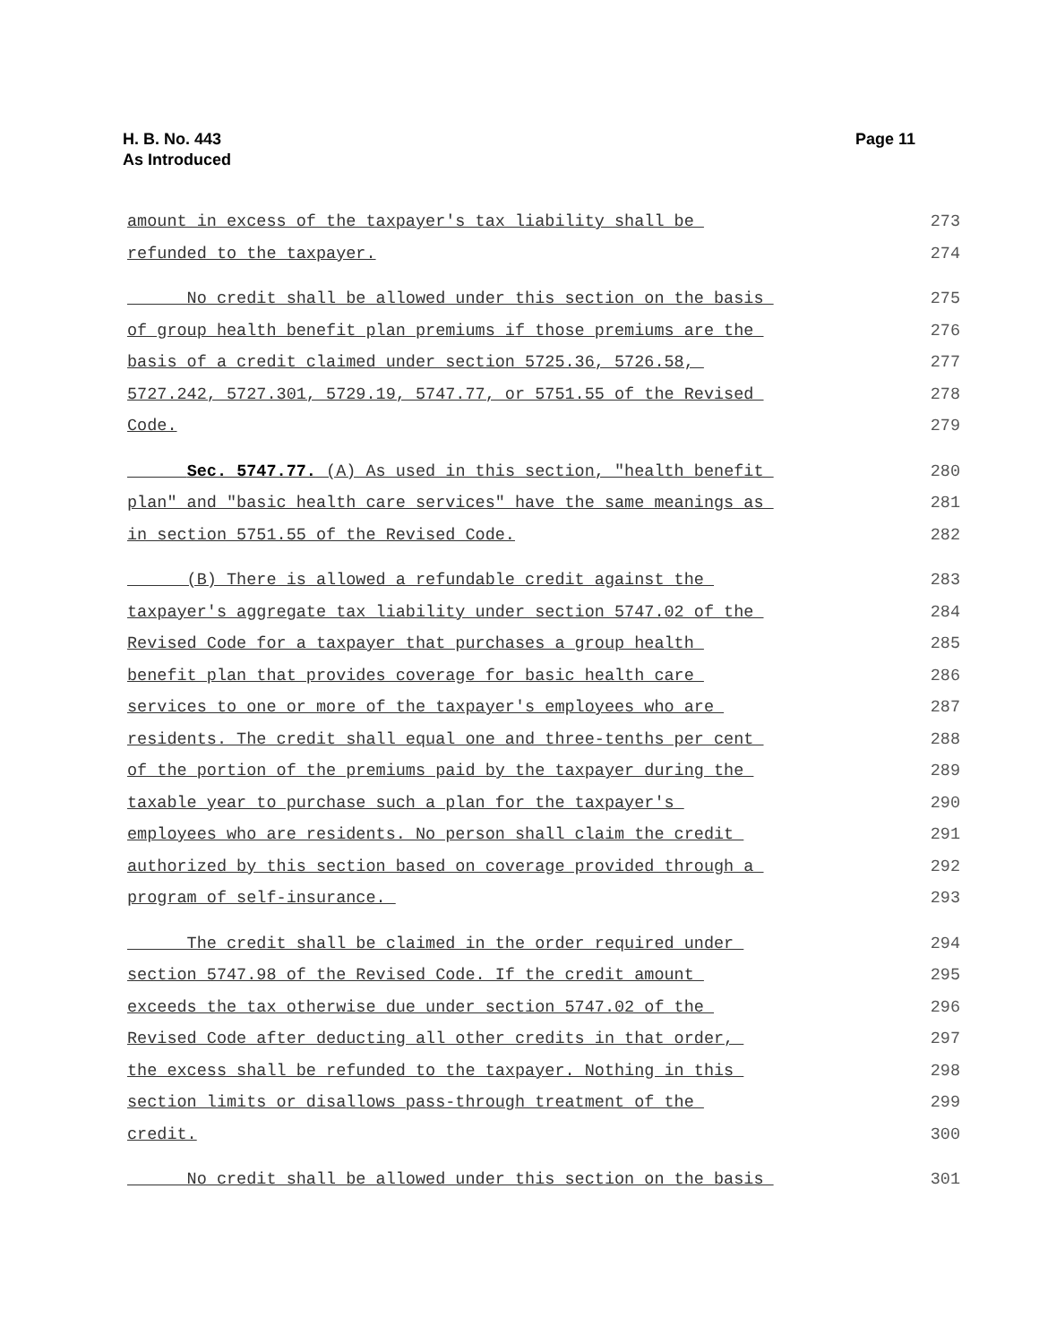Page 11 H. B. No. 443
As Introduced
amount in excess of the taxpayer's tax liability shall be 273
refunded to the taxpayer. 274
No credit shall be allowed under this section on the basis 275
of group health benefit plan premiums if those premiums are the 276
basis of a credit claimed under section 5725.36, 5726.58, 277
5727.242, 5727.301, 5729.19, 5747.77, or 5751.55 of the Revised 278
Code. 279
Sec. 5747.77. (A) As used in this section, "health benefit 280
plan" and "basic health care services" have the same meanings as 281
in section 5751.55 of the Revised Code. 282
(B) There is allowed a refundable credit against the 283
taxpayer's aggregate tax liability under section 5747.02 of the 284
Revised Code for a taxpayer that purchases a group health 285
benefit plan that provides coverage for basic health care 286
services to one or more of the taxpayer's employees who are 287
residents. The credit shall equal one and three-tenths per cent 288
of the portion of the premiums paid by the taxpayer during the 289
taxable year to purchase such a plan for the taxpayer's 290
employees who are residents. No person shall claim the credit 291
authorized by this section based on coverage provided through a 292
program of self-insurance. 293
The credit shall be claimed in the order required under 294
section 5747.98 of the Revised Code. If the credit amount 295
exceeds the tax otherwise due under section 5747.02 of the 296
Revised Code after deducting all other credits in that order, 297
the excess shall be refunded to the taxpayer. Nothing in this 298
section limits or disallows pass-through treatment of the 299
credit. 300
No credit shall be allowed under this section on the basis 301